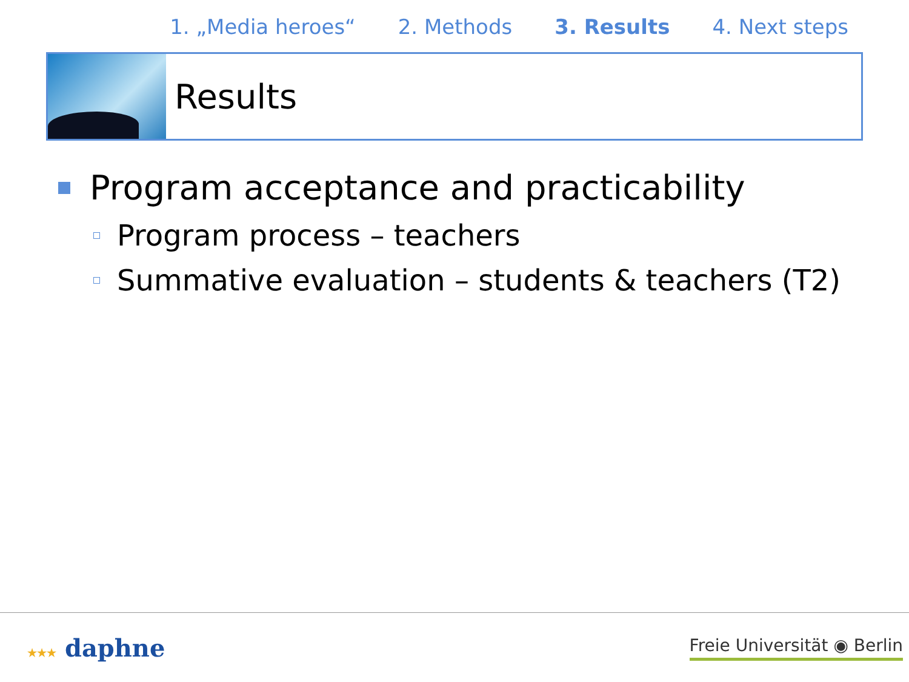1. „Media heroes“2. Methods 3. Results 4. Next steps
Results
Program acceptance and practicability
Program process – teachers
Summative evaluation – students & teachers (T2)
★★★ daphne Freie Universität ◉ Berlin